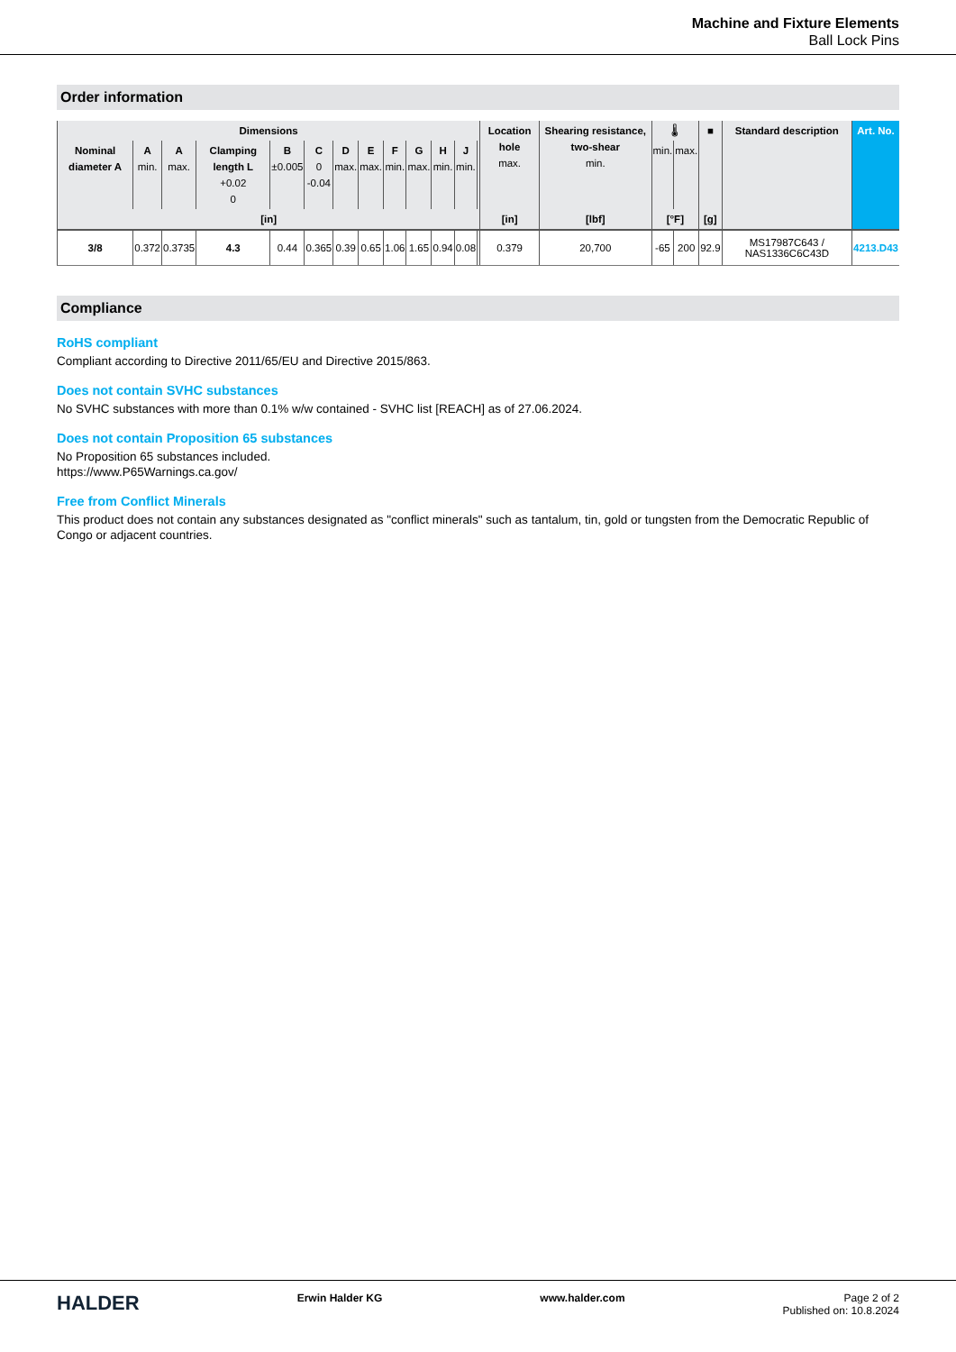Machine and Fixture Elements
Ball Lock Pins
Order information
| Dimensions | | | | | | | | | | | | | Location hole max. | Shearing resistance, two-shear min. | 🌡 | | ■ | Standard description | Art. No. |
| --- | --- | --- | --- | --- | --- | --- | --- | --- | --- | --- | --- | --- | --- | --- | --- | --- | --- | --- | --- |
| Nominal diameter A | A min. | A max. | Clamping length L +0.02 0 | B ±0.005 | C 0 -0.04 | D max. | E max. | F min. | G max. | H min. | J min. | | | | min. | max. | | | |
| [in] | | | | | | | | | | | | | [in] | [lbf] | [°F] | | [g] | | |
| 3/8 | 0.372 | 0.3735 | 4.3 | 0.44 | 0.365 | 0.39 | 0.65 | 1.06 | 1.65 | 0.94 | 0.08 | | 0.379 | 20,700 | -65 | 200 | 92.9 | MS17987C643 / NAS1336C6C43D | 4213.D43 |
Compliance
RoHS compliant
Compliant according to Directive 2011/65/EU and Directive 2015/863.
Does not contain SVHC substances
No SVHC substances with more than 0.1% w/w contained - SVHC list [REACH] as of 27.06.2024.
Does not contain Proposition 65 substances
No Proposition 65 substances included.
https://www.P65Warnings.ca.gov/
Free from Conflict Minerals
This product does not contain any substances designated as "conflict minerals" such as tantalum, tin, gold or tungsten from the Democratic Republic of Congo or adjacent countries.
HALDER
Erwin Halder KG www.halder.com Page 2 of 2
Published on: 10.8.2024